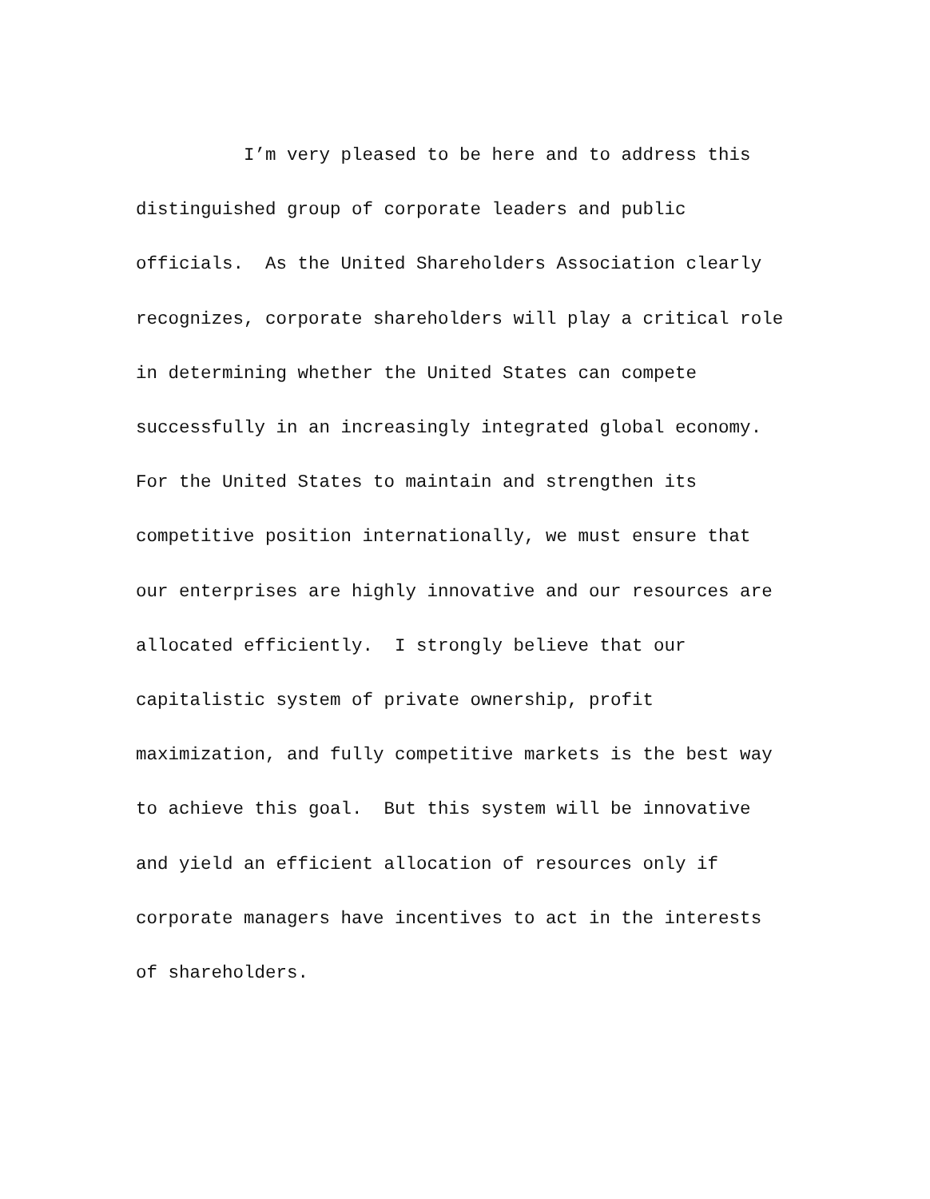I’m very pleased to be here and to address this
distinguished group of corporate leaders and public
officials. As the United Shareholders Association clearly
recognizes, corporate shareholders will play a critical role
in determining whether the United States can compete
successfully in an increasingly integrated global economy.
For the United States to maintain and strengthen its
competitive position internationally, we must ensure that
our enterprises are highly innovative and our resources are
allocated efficiently. I strongly believe that our
capitalistic system of private ownership, profit
maximization, and fully competitive markets is the best way
to achieve this goal. But this system will be innovative
and yield an efficient allocation of resources only if
corporate managers have incentives to act in the interests
of shareholders.